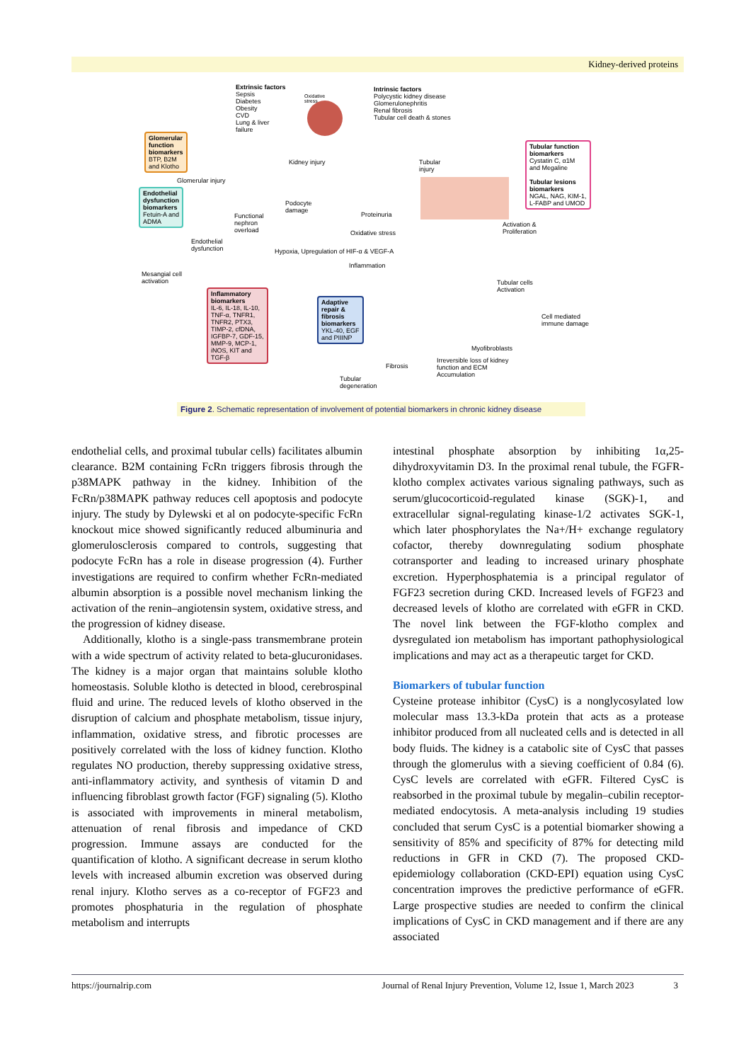Kidney-derived proteins
Extrinsic factors
Sepsis
Diabetes
Obesity
CVD
Lung & liver
failure
Oxidative
stress
Intrinsic factors
Polycystic kidney disease
Glomerulonephritis
Renal fibrosis
Tubular cell death & stones
Glomerular
function
biomarkers
BTP, B2M
and Klotho
Kidney injury
Tubular
injury
Tubular function
biomarkers
Cystatin C, α1M
and Megaline
Tubular lesions
biomarkers
NGAL, NAG, KIM-1,
L-FABP and UMOD
Glomerular injury
Endothelial
dysfunction
biomarkers
Fetuin-A and
ADMA
Podocyte
damage
Functional
nephron
overload
Proteinuria
Oxidative stress
Hypoxia, Upregulation of HIF-α & VEGF-A
Inflammation
Endothelial
dysfunction
Activation &
Proliferation
Mesangial cell
activation
Tubular cells
Activation
Cell mediated
immune damage
Inflammatory
biomarkers
IL-6, IL-18, IL-10,
TNF-α, TNFR1,
TNFR2, PTX3,
TIMP-2, cfDNA,
IGFBP-7, GDF-15,
MMP-9, MCP-1,
iNOS, KIT and
TGF-β
Adaptive
repair &
fibrosis
biomarkers
YKL-40, EGF
and PIIINP
Myofibroblasts
Irreversible loss of kidney
function and ECM
Accumulation
Fibrosis
Tubular
degeneration
Figure 2. Schematic representation of involvement of potential biomarkers in chronic kidney disease
endothelial cells, and proximal tubular cells) facilitates albumin clearance. B2M containing FcRn triggers fibrosis through the p38MAPK pathway in the kidney. Inhibition of the FcRn/p38MAPK pathway reduces cell apoptosis and podocyte injury. The study by Dylewski et al on podocyte-specific FcRn knockout mice showed significantly reduced albuminuria and glomerulosclerosis compared to controls, suggesting that podocyte FcRn has a role in disease progression (4). Further investigations are required to confirm whether FcRn-mediated albumin absorption is a possible novel mechanism linking the activation of the renin–angiotensin system, oxidative stress, and the progression of kidney disease.
Additionally, klotho is a single-pass transmembrane protein with a wide spectrum of activity related to beta-glucuronidases. The kidney is a major organ that maintains soluble klotho homeostasis. Soluble klotho is detected in blood, cerebrospinal fluid and urine. The reduced levels of klotho observed in the disruption of calcium and phosphate metabolism, tissue injury, inflammation, oxidative stress, and fibrotic processes are positively correlated with the loss of kidney function. Klotho regulates NO production, thereby suppressing oxidative stress, anti-inflammatory activity, and synthesis of vitamin D and influencing fibroblast growth factor (FGF) signaling (5). Klotho is associated with improvements in mineral metabolism, attenuation of renal fibrosis and impedance of CKD progression. Immune assays are conducted for the quantification of klotho. A significant decrease in serum klotho levels with increased albumin excretion was observed during renal injury. Klotho serves as a co-receptor of FGF23 and promotes phosphaturia in the regulation of phosphate metabolism and interrupts
intestinal phosphate absorption by inhibiting 1α,25-dihydroxyvitamin D3. In the proximal renal tubule, the FGFR-klotho complex activates various signaling pathways, such as serum/glucocorticoid-regulated kinase (SGK)-1, and extracellular signal-regulating kinase-1/2 activates SGK-1, which later phosphorylates the Na+/H+ exchange regulatory cofactor, thereby downregulating sodium phosphate cotransporter and leading to increased urinary phosphate excretion. Hyperphosphatemia is a principal regulator of FGF23 secretion during CKD. Increased levels of FGF23 and decreased levels of klotho are correlated with eGFR in CKD. The novel link between the FGF-klotho complex and dysregulated ion metabolism has important pathophysiological implications and may act as a therapeutic target for CKD.
Biomarkers of tubular function
Cysteine protease inhibitor (CysC) is a nonglycosylated low molecular mass 13.3-kDa protein that acts as a protease inhibitor produced from all nucleated cells and is detected in all body fluids. The kidney is a catabolic site of CysC that passes through the glomerulus with a sieving coefficient of 0.84 (6). CysC levels are correlated with eGFR. Filtered CysC is reabsorbed in the proximal tubule by megalin–cubilin receptor-mediated endocytosis. A meta-analysis including 19 studies concluded that serum CysC is a potential biomarker showing a sensitivity of 85% and specificity of 87% for detecting mild reductions in GFR in CKD (7). The proposed CKD-epidemiology collaboration (CKD-EPI) equation using CysC concentration improves the predictive performance of eGFR. Large prospective studies are needed to confirm the clinical implications of CysC in CKD management and if there are any associated
https://journalrip.com Journal of Renal Injury Prevention, Volume 12, Issue 1, March 2023 3